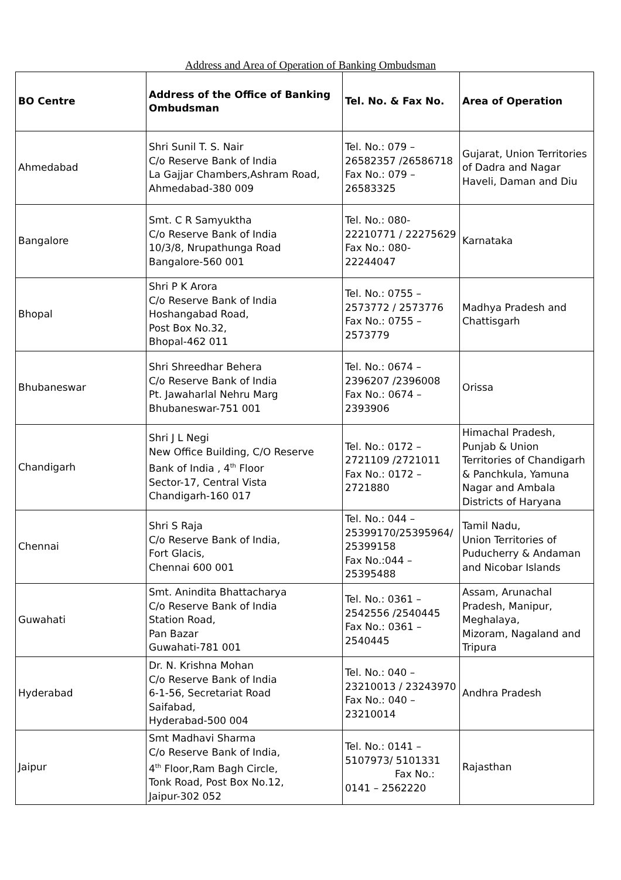Address and Area of Operation of Banking Ombudsman
| BO Centre | Address of the Office of Banking Ombudsman | Tel. No. & Fax No. | Area of Operation |
| --- | --- | --- | --- |
| Ahmedabad | Shri Sunil T. S. Nair C/o Reserve Bank of India La Gajjar Chambers,Ashram Road, Ahmedabad-380 009 | Tel. No.: 079 – 26582357 /26586718 Fax No.: 079 – 26583325 | Gujarat, Union Territories of Dadra and Nagar Haveli, Daman and Diu |
| Bangalore | Smt. C R Samyuktha C/o Reserve Bank of India 10/3/8, Nrupathunga Road Bangalore-560 001 | Tel. No.: 080-22210771 / 22275629 Fax No.: 080-22244047 | Karnataka |
| Bhopal | Shri P K Arora C/o Reserve Bank of India Hoshangabad Road, Post Box No.32, Bhopal-462 011 | Tel. No.: 0755 – 2573772 / 2573776 Fax No.: 0755 – 2573779 | Madhya Pradesh and Chattisgarh |
| Bhubaneswar | Shri Shreedhar Behera C/o Reserve Bank of India Pt. Jawaharlal Nehru Marg Bhubaneswar-751 001 | Tel. No.: 0674 – 2396207 /2396008 Fax No.: 0674 – 2393906 | Orissa |
| Chandigarh | Shri J L Negi New Office Building, C/O Reserve Bank of India , 4<sup>th</sup> Floor Sector-17, Central Vista Chandigarh-160 017 | Tel. No.: 0172 – 2721109 /2721011 Fax No.: 0172 – 2721880 | Himachal Pradesh, Punjab & Union Territories of Chandigarh & Panchkula, Yamuna Nagar and Ambala Districts of Haryana |
| Chennai | Shri S Raja C/o Reserve Bank of India, Fort Glacis, Chennai 600 001 | Tel. No.: 044 – 25399170/25395964/ 25399158 Fax No.:044 – 25395488 | Tamil Nadu, Union Territories of Puducherry & Andaman and Nicobar Islands |
| Guwahati | Smt. Anindita Bhattacharya C/o Reserve Bank of India Station Road, Pan Bazar Guwahati-781 001 | Tel. No.: 0361 – 2542556 /2540445 Fax No.: 0361 – 2540445 | Assam, Arunachal Pradesh, Manipur, Meghalaya, Mizoram, Nagaland and Tripura |
| Hyderabad | Dr. N. Krishna Mohan C/o Reserve Bank of India 6-1-56, Secretariat Road Saifabad, Hyderabad-500 004 | Tel. No.: 040 – 23210013 / 23243970 Fax No.: 040 – 23210014 | Andhra Pradesh |
| Jaipur | Smt Madhavi Sharma C/o Reserve Bank of India, 4<sup>th</sup> Floor,Ram Bagh Circle, Tonk Road, Post Box No.12, Jaipur-302 052 | Tel. No.: 0141 – 5107973/ 5101331 Fax No.: 0141 – 2562220 | Rajasthan |